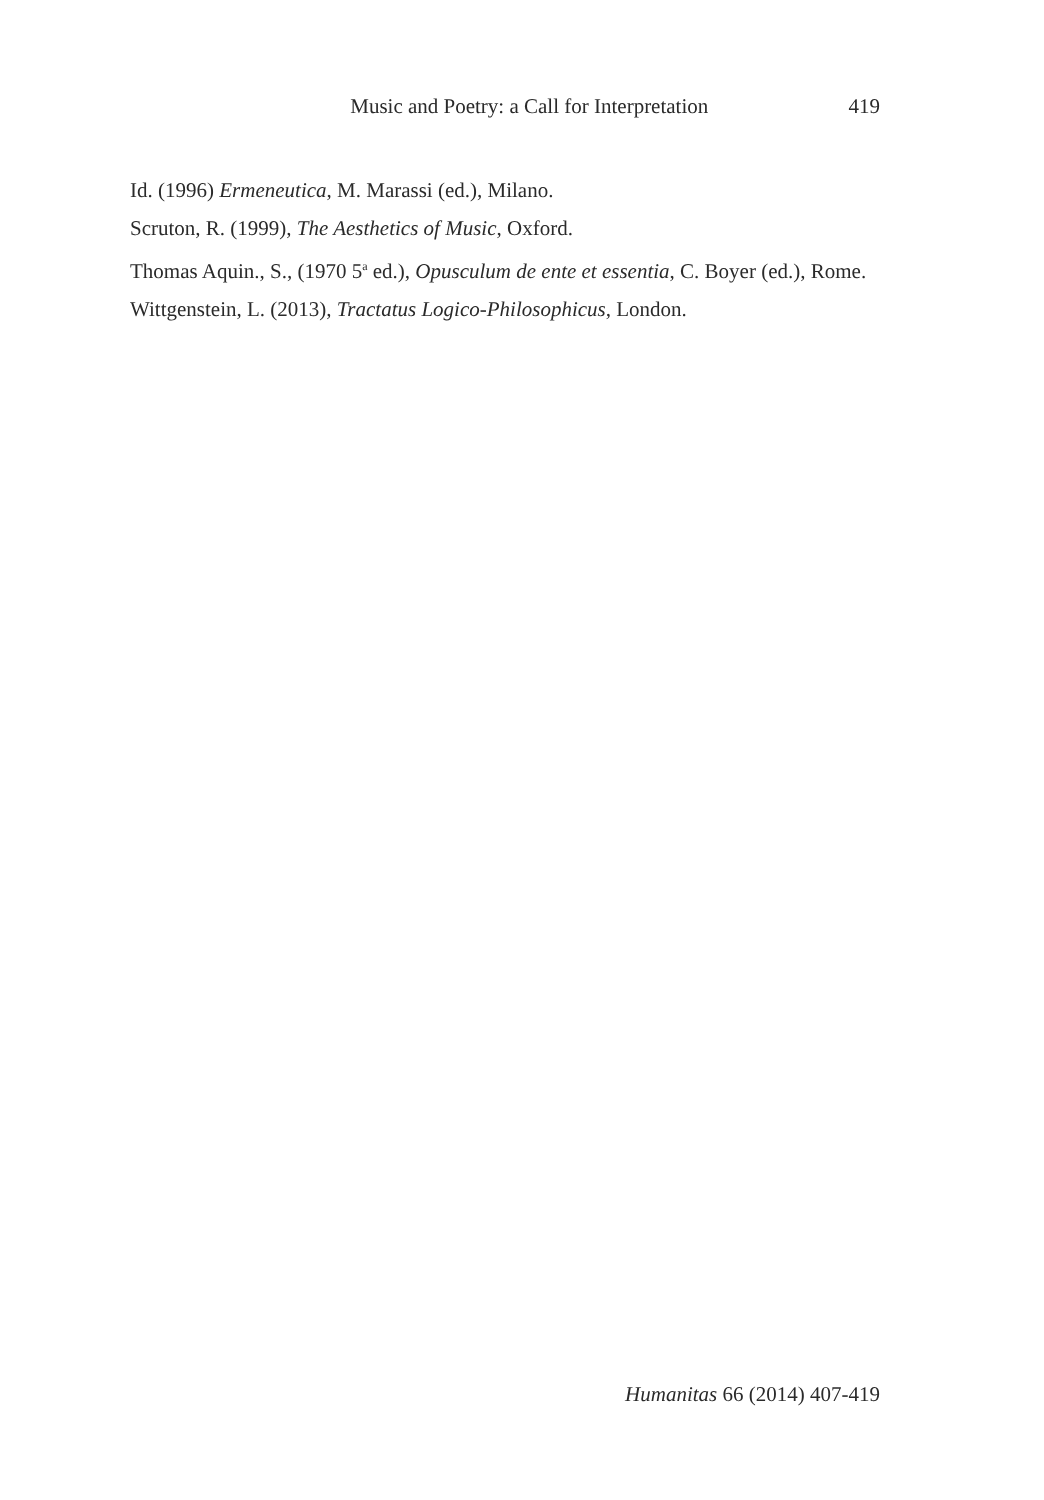Music and Poetry: a Call for Interpretation 419
Id. (1996) Ermeneutica, M. Marassi (ed.), Milano.
Scruton, R. (1999), The Aesthetics of Music, Oxford.
Thomas Aquin., S., (1970 5<sup>a</sup> ed.), Opusculum de ente et essentia, C. Boyer (ed.), Rome.
Wittgenstein, L. (2013), Tractatus Logico-Philosophicus, London.
Humanitas 66 (2014) 407-419